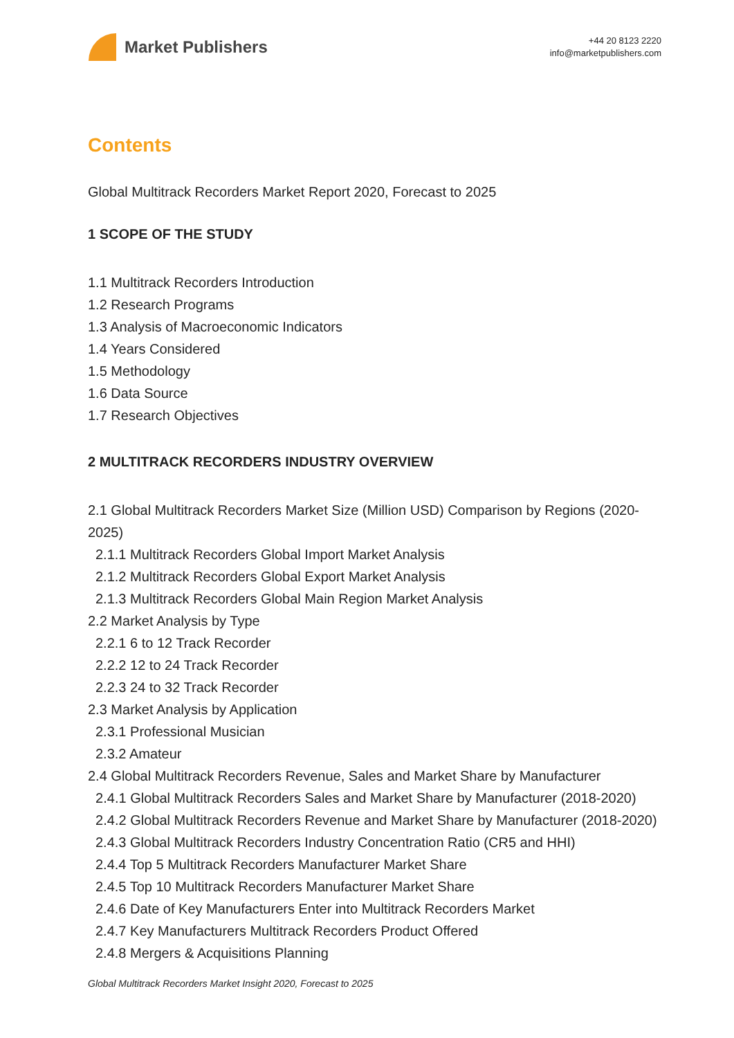Market Publishers
+44 20 8123 2220
info@marketpublishers.com
Contents
Global Multitrack Recorders Market Report 2020, Forecast to 2025
1 SCOPE OF THE STUDY
1.1 Multitrack Recorders Introduction
1.2 Research Programs
1.3 Analysis of Macroeconomic Indicators
1.4 Years Considered
1.5 Methodology
1.6 Data Source
1.7 Research Objectives
2 MULTITRACK RECORDERS INDUSTRY OVERVIEW
2.1 Global Multitrack Recorders Market Size (Million USD) Comparison by Regions (2020-2025)
2.1.1 Multitrack Recorders Global Import Market Analysis
2.1.2 Multitrack Recorders Global Export Market Analysis
2.1.3 Multitrack Recorders Global Main Region Market Analysis
2.2 Market Analysis by Type
2.2.1 6 to 12 Track Recorder
2.2.2 12 to 24 Track Recorder
2.2.3 24 to 32 Track Recorder
2.3 Market Analysis by Application
2.3.1 Professional Musician
2.3.2 Amateur
2.4 Global Multitrack Recorders Revenue, Sales and Market Share by Manufacturer
2.4.1 Global Multitrack Recorders Sales and Market Share by Manufacturer (2018-2020)
2.4.2 Global Multitrack Recorders Revenue and Market Share by Manufacturer (2018-2020)
2.4.3 Global Multitrack Recorders Industry Concentration Ratio (CR5 and HHI)
2.4.4 Top 5 Multitrack Recorders Manufacturer Market Share
2.4.5 Top 10 Multitrack Recorders Manufacturer Market Share
2.4.6 Date of Key Manufacturers Enter into Multitrack Recorders Market
2.4.7 Key Manufacturers Multitrack Recorders Product Offered
2.4.8 Mergers & Acquisitions Planning
Global Multitrack Recorders Market Insight 2020, Forecast to 2025